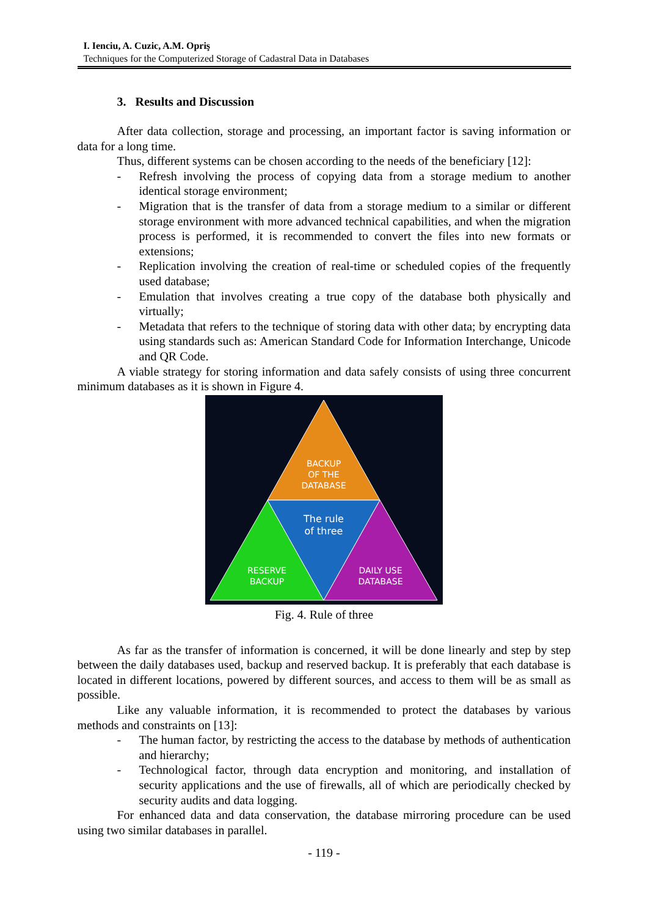I. Ienciu, A. Cuzic, A.M. Opriş
Techniques for the Computerized Storage of Cadastral Data in Databases
3. Results and Discussion
After data collection, storage and processing, an important factor is saving information or data for a long time.
Thus, different systems can be chosen according to the needs of the beneficiary [12]:
- Refresh involving the process of copying data from a storage medium to another identical storage environment;
- Migration that is the transfer of data from a storage medium to a similar or different storage environment with more advanced technical capabilities, and when the migration process is performed, it is recommended to convert the files into new formats or extensions;
- Replication involving the creation of real-time or scheduled copies of the frequently used database;
- Emulation that involves creating a true copy of the database both physically and virtually;
- Metadata that refers to the technique of storing data with other data; by encrypting data using standards such as: American Standard Code for Information Interchange, Unicode and QR Code.
A viable strategy for storing information and data safely consists of using three concurrent minimum databases as it is shown in Figure 4.
BACKUP
OF THE
DATABASE
The rule
of three
RESERVE
BACKUP
DAILY USE
DATABASE
Fig. 4. Rule of three
As far as the transfer of information is concerned, it will be done linearly and step by step between the daily databases used, backup and reserved backup. It is preferably that each database is located in different locations, powered by different sources, and access to them will be as small as possible.
Like any valuable information, it is recommended to protect the databases by various methods and constraints on [13]:
- The human factor, by restricting the access to the database by methods of authentication and hierarchy;
- Technological factor, through data encryption and monitoring, and installation of security applications and the use of firewalls, all of which are periodically checked by security audits and data logging.
For enhanced data and data conservation, the database mirroring procedure can be used using two similar databases in parallel.
- 119 -